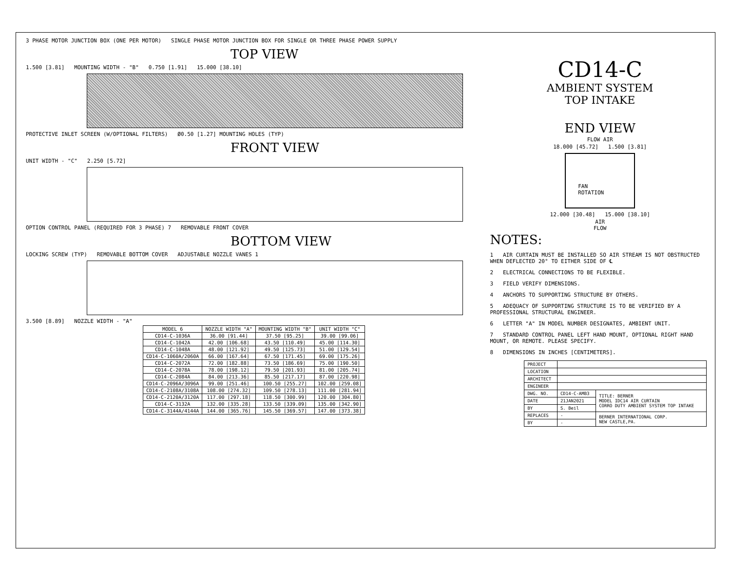3 PHASE MOTOR JUNCTION BOX (ONE PER MOTOR) SINGLE PHASE MOTOR JUNCTION BOX FOR SINGLE OR THREE PHASE POWER SUPPLY
TOP VIEW
1.500 [3.81] MOUNTING WIDTH - "B" 0.750 [1.91] 15.000 [38.10]
PROTECTIVE INLET SCREEN (W/OPTIONAL FILTERS) Ø0.50 [1.27] MOUNTING HOLES (TYP)
FRONT VIEW
UNIT WIDTH - "C" 2.250 [5.72]
OPTION CONTROL PANEL (REQUIRED FOR 3 PHASE) 7 REMOVABLE FRONT COVER
BOTTOM VIEW
LOCKING SCREW (TYP) REMOVABLE BOTTOM COVER ADJUSTABLE NOZZLE VANES 1
3.500 [8.89] NOZZLE WIDTH - "A"
| MODEL 6 | NOZZLE WIDTH "A" | MOUNTING WIDTH "B" | UNIT WIDTH "C" |
| --- | --- | --- | --- |
| CD14-C-1036A | 36.00 [91.44] | 37.50 [95.25] | 39.00 [99.06] |
| CD14-C-1042A | 42.00 [106.68] | 43.50 [110.49] | 45.00 [114.30] |
| CD14-C-1048A | 48.00 [121.92] | 49.50 [125.73] | 51.00 [129.54] |
| CD14-C-1060A/2060A | 66.00 [167.64] | 67.50 [171.45] | 69.00 [175.26] |
| CD14-C-2072A | 72.00 [182.88] | 73.50 [186.69] | 75.00 [190.50] |
| CD14-C-2078A | 78.00 [198.12] | 79.50 [201.93] | 81.00 [205.74] |
| CD14-C-2084A | 84.00 [213.36] | 85.50 [217.17] | 87.00 [220.98] |
| CD14-C-2096A/3096A | 99.00 [251.46] | 100.50 [255.27] | 102.00 [259.08] |
| CD14-C-2108A/3108A | 108.00 [274.32] | 109.50 [278.13] | 111.00 [281.94] |
| CD14-C-2120A/3120A | 117.00 [297.18] | 118.50 [300.99] | 120.00 [304.80] |
| CD14-C-3132A | 132.00 [335.28] | 133.50 [339.09] | 135.00 [342.90] |
| CD14-C-3144A/4144A | 144.00 [365.76] | 145.50 [369.57] | 147.00 [373.38] |
CD14-C
AMBIENT SYSTEM
TOP INTAKE
END VIEW
FLOW AIR
18.000 [45.72] 1.500 [3.81]
FAN
ROTATION
12.000 [30.48] 15.000 [38.10]
AIR
FLOW
NOTES:
1 AIR CURTAIN MUST BE INSTALLED SO AIR STREAM IS NOT OBSTRUCTED WHEN DEFLECTED 20° TO EITHER SIDE OF ℄
2 ELECTRICAL CONNECTIONS TO BE FLEXIBLE.
3 FIELD VERIFY DIMENSIONS.
4 ANCHORS TO SUPPORTING STRUCTURE BY OTHERS.
5 ADEQUACY OF SUPPORTING STRUCTURE IS TO BE VERIFIED BY A PROFESSIONAL STRUCTURAL ENGINEER.
6 LETTER "A" IN MODEL NUMBER DESIGNATES, AMBIENT UNIT.
7 STANDARD CONTROL PANEL LEFT HAND MOUNT, OPTIONAL RIGHT HAND MOUNT, OR REMOTE. PLEASE SPECIFY.
8 DIMENSIONS IN INCHES [CENTIMETERS].
| PROJECT | | |
| LOCATION | | |
| ARCHITECT | | |
| ENGINEER | | |
| DWG. NO. | CD14-C-AMB3 | TITLE: BERNER MODEL IDC14 AIR CURTAIN CORRO DUTY AMBIENT SYSTEM TOP INTAKE |
| DATE | 21JAN2021 | |
| BY | S. Beil | |
| REPLACES | - | BERNER INTERNATIONAL CORP. NEW CASTLE,PA. |
| BY | - | |